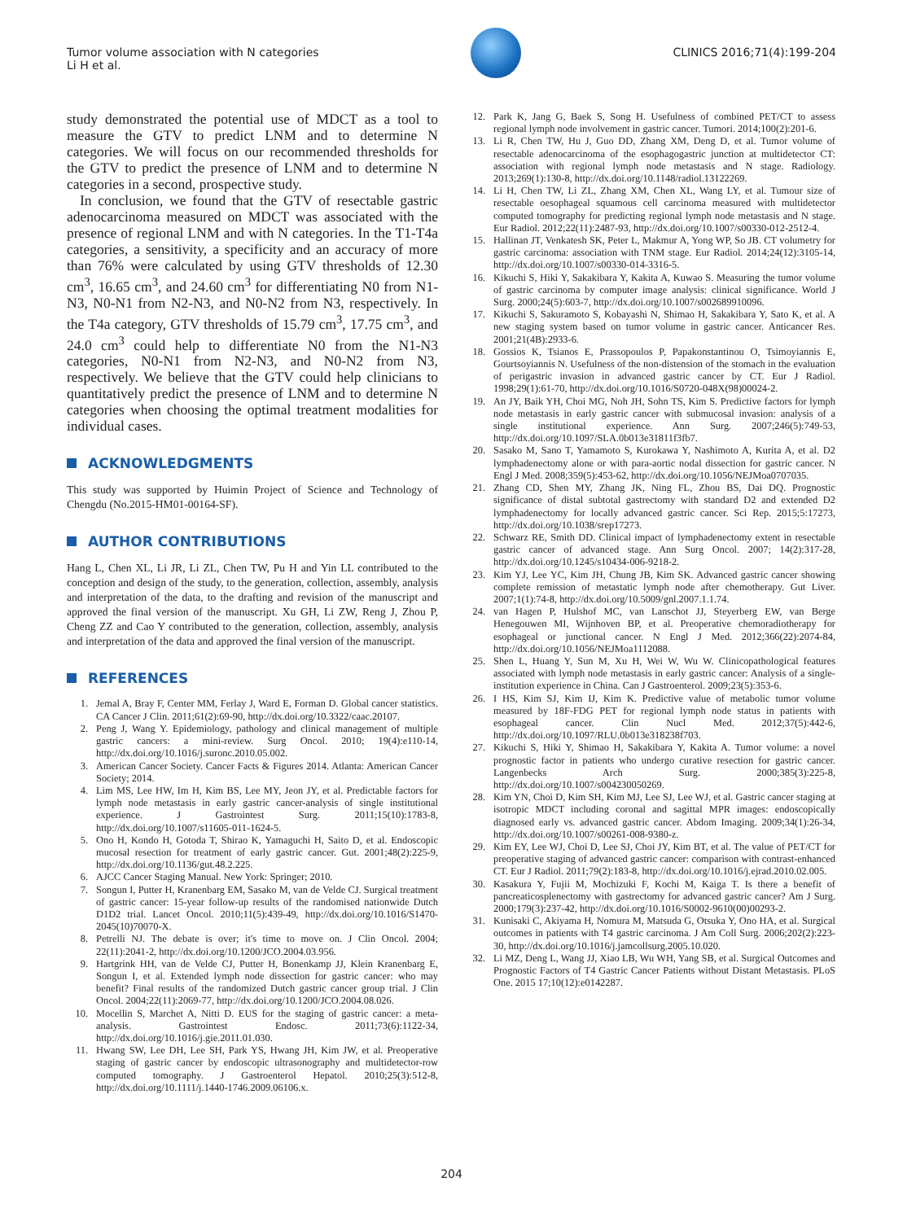Tumor volume association with N categories
Li H et al.
CLINICS 2016;71(4):199-204
study demonstrated the potential use of MDCT as a tool to measure the GTV to predict LNM and to determine N categories. We will focus on our recommended thresholds for the GTV to predict the presence of LNM and to determine N categories in a second, prospective study.
In conclusion, we found that the GTV of resectable gastric adenocarcinoma measured on MDCT was associated with the presence of regional LNM and with N categories. In the T1-T4a categories, a sensitivity, a specificity and an accuracy of more than 76% were calculated by using GTV thresholds of 12.30 cm<sup>3</sup>, 16.65 cm<sup>3</sup>, and 24.60 cm<sup>3</sup> for differentiating N0 from N1-N3, N0-N1 from N2-N3, and N0-N2 from N3, respectively. In the T4a category, GTV thresholds of 15.79 cm<sup>3</sup>, 17.75 cm<sup>3</sup>, and 24.0 cm<sup>3</sup> could help to differentiate N0 from the N1-N3 categories, N0-N1 from N2-N3, and N0-N2 from N3, respectively. We believe that the GTV could help clinicians to quantitatively predict the presence of LNM and to determine N categories when choosing the optimal treatment modalities for individual cases.
ACKNOWLEDGMENTS
This study was supported by Huimin Project of Science and Technology of Chengdu (No.2015-HM01-00164-SF).
AUTHOR CONTRIBUTIONS
Hang L, Chen XL, Li JR, Li ZL, Chen TW, Pu H and Yin LL contributed to the conception and design of the study, to the generation, collection, assembly, analysis and interpretation of the data, to the drafting and revision of the manuscript and approved the final version of the manuscript. Xu GH, Li ZW, Reng J, Zhou P, Cheng ZZ and Cao Y contributed to the generation, collection, assembly, analysis and interpretation of the data and approved the final version of the manuscript.
REFERENCES
1. Jemal A, Bray F, Center MM, Ferlay J, Ward E, Forman D. Global cancer statistics. CA Cancer J Clin. 2011;61(2):69-90, http://dx.doi.org/10.3322/caac.20107.
2. Peng J, Wang Y. Epidemiology, pathology and clinical management of multiple gastric cancers: a mini-review. Surg Oncol. 2010; 19(4):e110-14, http://dx.doi.org/10.1016/j.suronc.2010.05.002.
3. American Cancer Society. Cancer Facts & Figures 2014. Atlanta: American Cancer Society; 2014.
4. Lim MS, Lee HW, Im H, Kim BS, Lee MY, Jeon JY, et al. Predictable factors for lymph node metastasis in early gastric cancer-analysis of single institutional experience. J Gastrointest Surg. 2011;15(10):1783-8, http://dx.doi.org/10.1007/s11605-011-1624-5.
5. Ono H, Kondo H, Gotoda T, Shirao K, Yamaguchi H, Saito D, et al. Endoscopic mucosal resection for treatment of early gastric cancer. Gut. 2001;48(2):225-9, http://dx.doi.org/10.1136/gut.48.2.225.
6. AJCC Cancer Staging Manual. New York: Springer; 2010.
7. Songun I, Putter H, Kranenbarg EM, Sasako M, van de Velde CJ. Surgical treatment of gastric cancer: 15-year follow-up results of the randomised nationwide Dutch D1D2 trial. Lancet Oncol. 2010;11(5):439-49, http://dx.doi.org/10.1016/S1470-2045(10)70070-X.
8. Petrelli NJ. The debate is over; it's time to move on. J Clin Oncol. 2004; 22(11):2041-2, http://dx.doi.org/10.1200/JCO.2004.03.956.
9. Hartgrink HH, van de Velde CJ, Putter H, Bonenkamp JJ, Klein Kranenbarg E, Songun I, et al. Extended lymph node dissection for gastric cancer: who may benefit? Final results of the randomized Dutch gastric cancer group trial. J Clin Oncol. 2004;22(11):2069-77, http://dx.doi.org/10.1200/JCO.2004.08.026.
10. Mocellin S, Marchet A, Nitti D. EUS for the staging of gastric cancer: a meta-analysis. Gastrointest Endosc. 2011;73(6):1122-34, http://dx.doi.org/10.1016/j.gie.2011.01.030.
11. Hwang SW, Lee DH, Lee SH, Park YS, Hwang JH, Kim JW, et al. Preoperative staging of gastric cancer by endoscopic ultrasonography and multidetector-row computed tomography. J Gastroenterol Hepatol. 2010;25(3):512-8, http://dx.doi.org/10.1111/j.1440-1746.2009.06106.x.
12. Park K, Jang G, Baek S, Song H. Usefulness of combined PET/CT to assess regional lymph node involvement in gastric cancer. Tumori. 2014;100(2):201-6.
13. Li R, Chen TW, Hu J, Guo DD, Zhang XM, Deng D, et al. Tumor volume of resectable adenocarcinoma of the esophagogastric junction at multidetector CT: association with regional lymph node metastasis and N stage. Radiology. 2013;269(1):130-8, http://dx.doi.org/10.1148/radiol.13122269.
14. Li H, Chen TW, Li ZL, Zhang XM, Chen XL, Wang LY, et al. Tumour size of resectable oesophageal squamous cell carcinoma measured with multidetector computed tomography for predicting regional lymph node metastasis and N stage. Eur Radiol. 2012;22(11):2487-93, http://dx.doi.org/10.1007/s00330-012-2512-4.
15. Hallinan JT, Venkatesh SK, Peter L, Makmur A, Yong WP, So JB. CT volumetry for gastric carcinoma: association with TNM stage. Eur Radiol. 2014;24(12):3105-14, http://dx.doi.org/10.1007/s00330-014-3316-5.
16. Kikuchi S, Hiki Y, Sakakibara Y, Kakita A, Kuwao S. Measuring the tumor volume of gastric carcinoma by computer image analysis: clinical significance. World J Surg. 2000;24(5):603-7, http://dx.doi.org/10.1007/s002689910096.
17. Kikuchi S, Sakuramoto S, Kobayashi N, Shimao H, Sakakibara Y, Sato K, et al. A new staging system based on tumor volume in gastric cancer. Anticancer Res. 2001;21(4B):2933-6.
18. Gossios K, Tsianos E, Prassopoulos P, Papakonstantinou O, Tsimoyiannis E, Gourtsoyiannis N. Usefulness of the non-distension of the stomach in the evaluation of perigastric invasion in advanced gastric cancer by CT. Eur J Radiol. 1998;29(1):61-70, http://dx.doi.org/10.1016/S0720-048X(98)00024-2.
19. An JY, Baik YH, Choi MG, Noh JH, Sohn TS, Kim S. Predictive factors for lymph node metastasis in early gastric cancer with submucosal invasion: analysis of a single institutional experience. Ann Surg. 2007;246(5):749-53, http://dx.doi.org/10.1097/SLA.0b013e31811f3fb7.
20. Sasako M, Sano T, Yamamoto S, Kurokawa Y, Nashimoto A, Kurita A, et al. D2 lymphadenectomy alone or with para-aortic nodal dissection for gastric cancer. N Engl J Med. 2008;359(5):453-62, http://dx.doi.org/10.1056/NEJMoa0707035.
21. Zhang CD, Shen MY, Zhang JK, Ning FL, Zhou BS, Dai DQ. Prognostic significance of distal subtotal gastrectomy with standard D2 and extended D2 lymphadenectomy for locally advanced gastric cancer. Sci Rep. 2015;5:17273, http://dx.doi.org/10.1038/srep17273.
22. Schwarz RE, Smith DD. Clinical impact of lymphadenectomy extent in resectable gastric cancer of advanced stage. Ann Surg Oncol. 2007; 14(2):317-28, http://dx.doi.org/10.1245/s10434-006-9218-2.
23. Kim YJ, Lee YC, Kim JH, Chung JB, Kim SK. Advanced gastric cancer showing complete remission of metastatic lymph node after chemotherapy. Gut Liver. 2007;1(1):74-8, http://dx.doi.org/10.5009/gnl.2007.1.1.74.
24. van Hagen P, Hulshof MC, van Lanschot JJ, Steyerberg EW, van Berge Henegouwen MI, Wijnhoven BP, et al. Preoperative chemoradiotherapy for esophageal or junctional cancer. N Engl J Med. 2012;366(22):2074-84, http://dx.doi.org/10.1056/NEJMoa1112088.
25. Shen L, Huang Y, Sun M, Xu H, Wei W, Wu W. Clinicopathological features associated with lymph node metastasis in early gastric cancer: Analysis of a single-institution experience in China. Can J Gastroenterol. 2009;23(5):353-6.
26. I HS, Kim SJ, Kim IJ, Kim K. Predictive value of metabolic tumor volume measured by 18F-FDG PET for regional lymph node status in patients with esophageal cancer. Clin Nucl Med. 2012;37(5):442-6, http://dx.doi.org/10.1097/RLU.0b013e318238f703.
27. Kikuchi S, Hiki Y, Shimao H, Sakakibara Y, Kakita A. Tumor volume: a novel prognostic factor in patients who undergo curative resection for gastric cancer. Langenbecks Arch Surg. 2000;385(3):225-8, http://dx.doi.org/10.1007/s004230050269.
28. Kim YN, Choi D, Kim SH, Kim MJ, Lee SJ, Lee WJ, et al. Gastric cancer staging at isotropic MDCT including coronal and sagittal MPR images: endoscopically diagnosed early vs. advanced gastric cancer. Abdom Imaging. 2009;34(1):26-34, http://dx.doi.org/10.1007/s00261-008-9380-z.
29. Kim EY, Lee WJ, Choi D, Lee SJ, Choi JY, Kim BT, et al. The value of PET/CT for preoperative staging of advanced gastric cancer: comparison with contrast-enhanced CT. Eur J Radiol. 2011;79(2):183-8, http://dx.doi.org/10.1016/j.ejrad.2010.02.005.
30. Kasakura Y, Fujii M, Mochizuki F, Kochi M, Kaiga T. Is there a benefit of pancreaticosplenectomy with gastrectomy for advanced gastric cancer? Am J Surg. 2000;179(3):237-42, http://dx.doi.org/10.1016/S0002-9610(00)00293-2.
31. Kunisaki C, Akiyama H, Nomura M, Matsuda G, Otsuka Y, Ono HA, et al. Surgical outcomes in patients with T4 gastric carcinoma. J Am Coll Surg. 2006;202(2):223-30, http://dx.doi.org/10.1016/j.jamcollsurg.2005.10.020.
32. Li MZ, Deng L, Wang JJ, Xiao LB, Wu WH, Yang SB, et al. Surgical Outcomes and Prognostic Factors of T4 Gastric Cancer Patients without Distant Metastasis. PLoS One. 2015 17;10(12):e0142287.
204